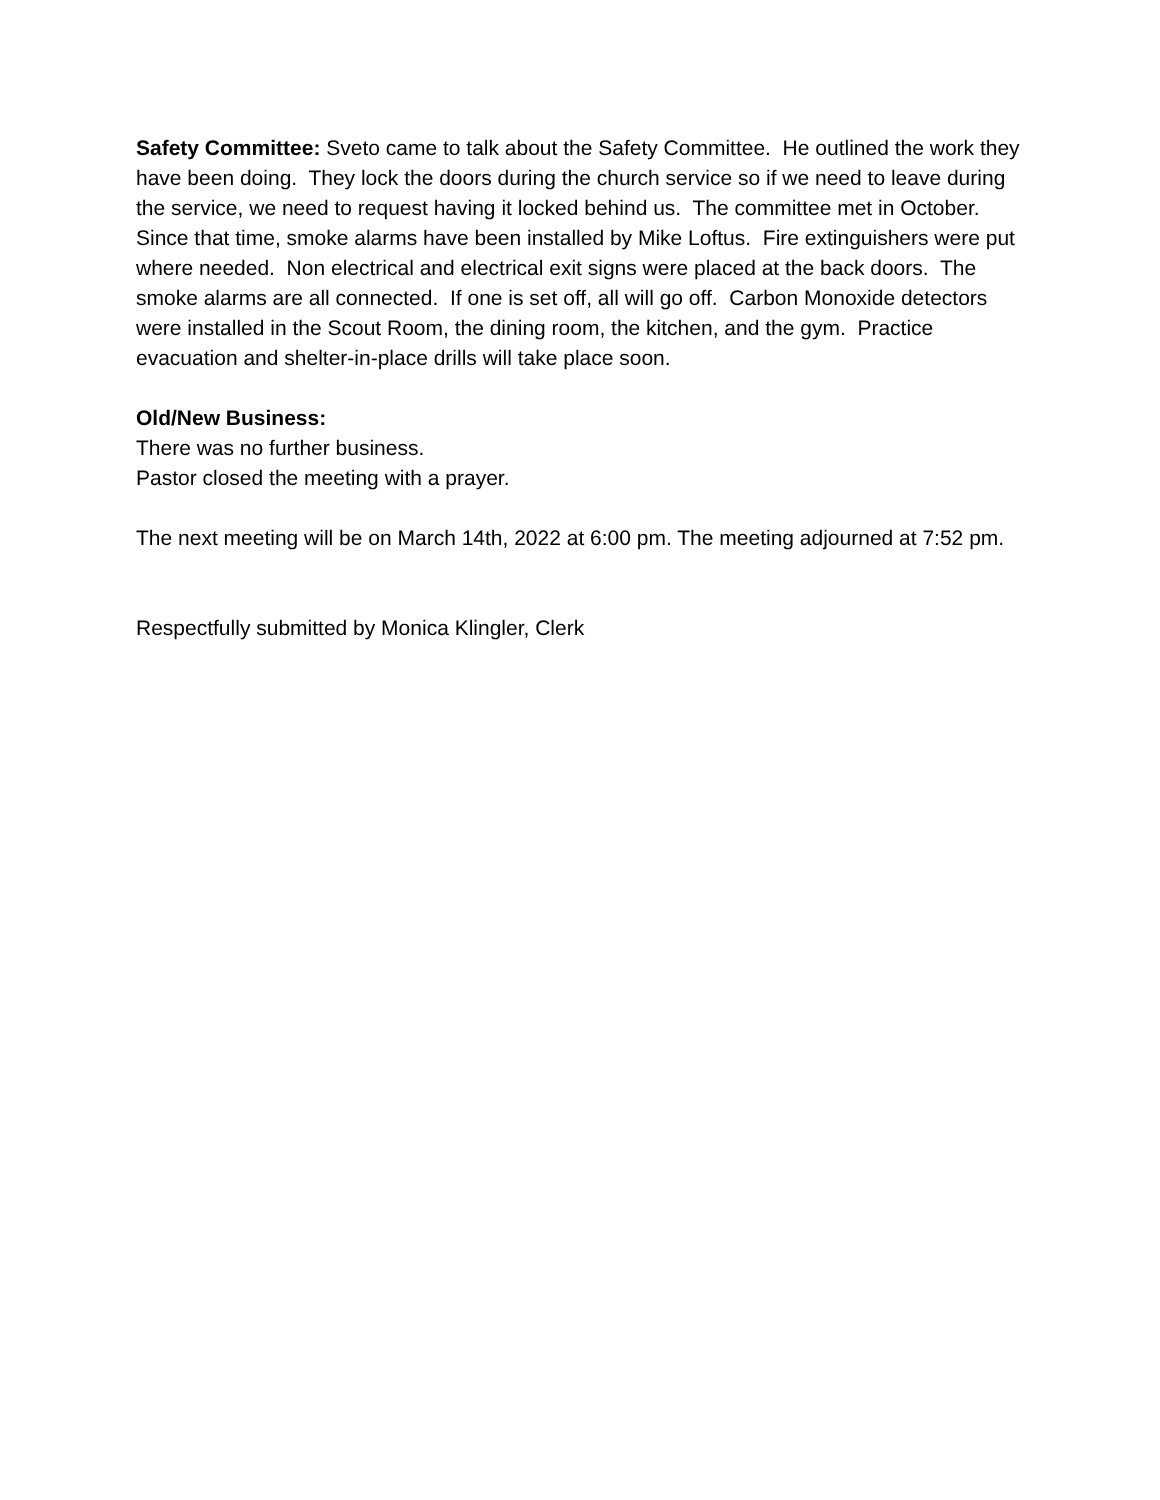Safety Committee: Sveto came to talk about the Safety Committee. He outlined the work they have been doing. They lock the doors during the church service so if we need to leave during the service, we need to request having it locked behind us. The committee met in October. Since that time, smoke alarms have been installed by Mike Loftus. Fire extinguishers were put where needed. Non electrical and electrical exit signs were placed at the back doors. The smoke alarms are all connected. If one is set off, all will go off. Carbon Monoxide detectors were installed in the Scout Room, the dining room, the kitchen, and the gym. Practice evacuation and shelter-in-place drills will take place soon.
Old/New Business:
There was no further business.
Pastor closed the meeting with a prayer.
The next meeting will be on March 14th, 2022 at 6:00 pm. The meeting adjourned at 7:52 pm.
Respectfully submitted by Monica Klingler, Clerk